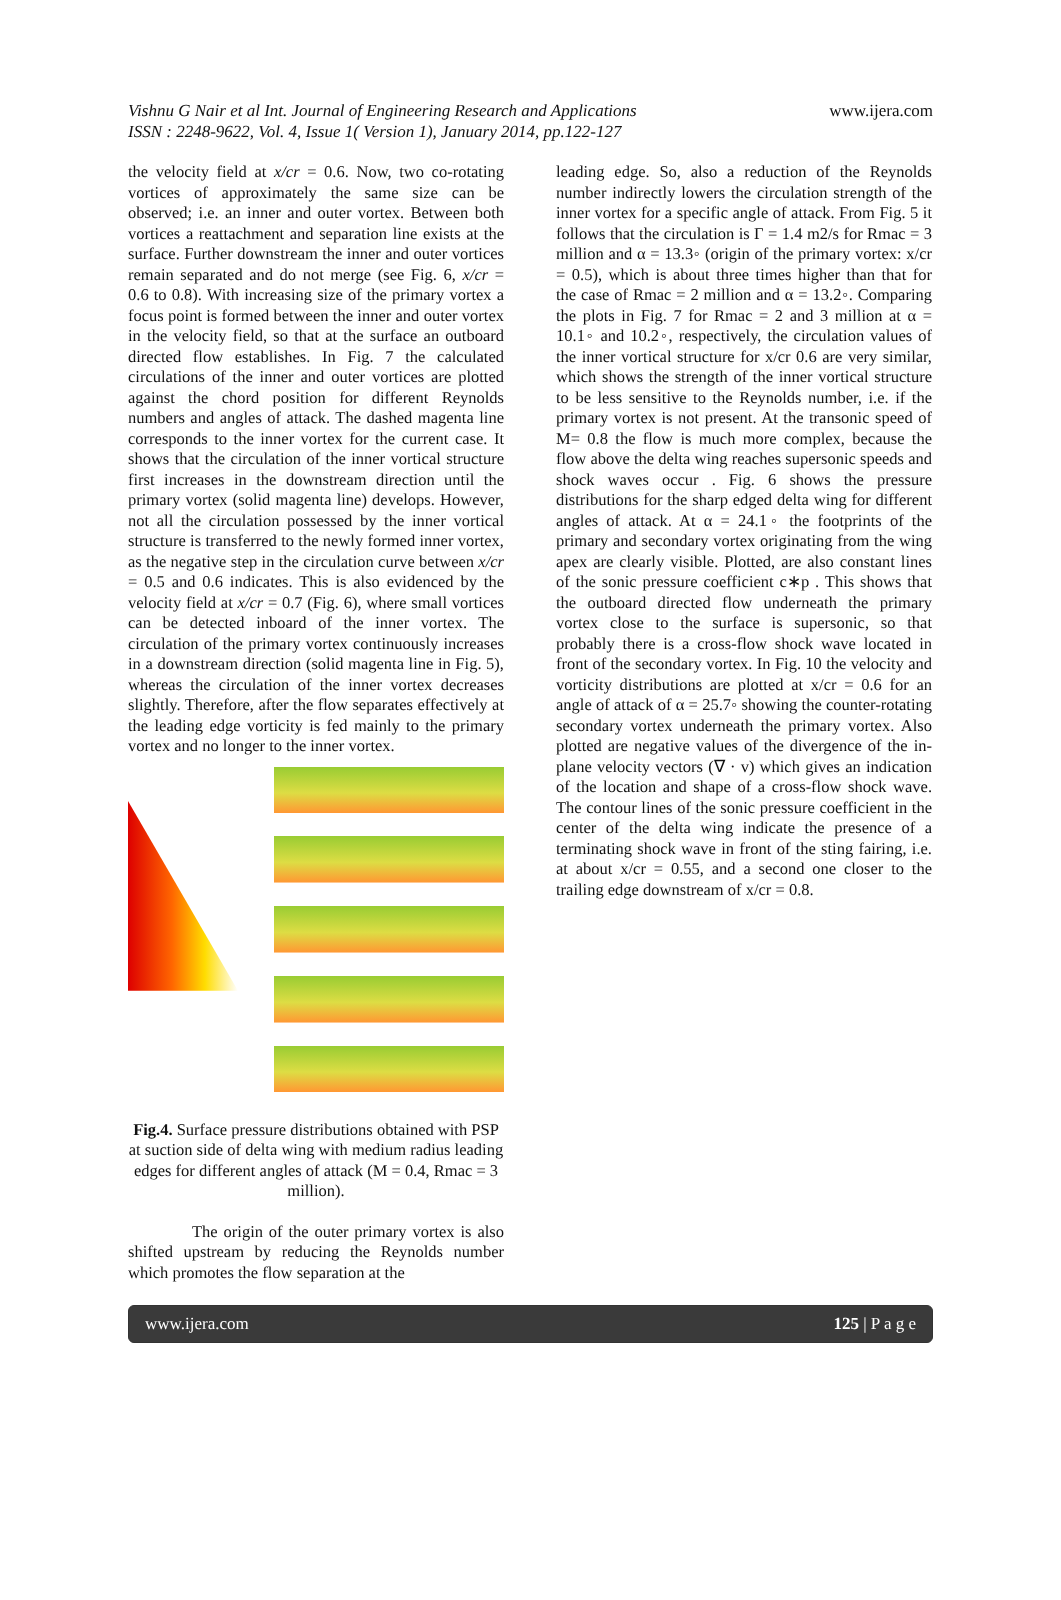www.ijera.com Vishnu G Nair et al Int. Journal of Engineering Research and Applications
ISSN : 2248-9622, Vol. 4, Issue 1( Version 1), January 2014, pp.122-127
the velocity field at x/cr = 0.6. Now, two co-rotating vortices of approximately the same size can be observed; i.e. an inner and outer vortex. Between both vortices a reattachment and separation line exists at the surface. Further downstream the inner and outer vortices remain separated and do not merge (see Fig. 6, x/cr = 0.6 to 0.8). With increasing size of the primary vortex a focus point is formed between the inner and outer vortex in the velocity field, so that at the surface an outboard directed flow establishes. In Fig. 7 the calculated circulations of the inner and outer vortices are plotted against the chord position for different Reynolds numbers and angles of attack. The dashed magenta line corresponds to the inner vortex for the current case. It shows that the circulation of the inner vortical structure first increases in the downstream direction until the primary vortex (solid magenta line) develops. However, not all the circulation possessed by the inner vortical structure is transferred to the newly formed inner vortex, as the negative step in the circulation curve between x/cr = 0.5 and 0.6 indicates. This is also evidenced by the velocity field at x/cr = 0.7 (Fig. 6), where small vortices can be detected inboard of the inner vortex. The circulation of the primary vortex continuously increases in a downstream direction (solid magenta line in Fig. 5), whereas the circulation of the inner vortex decreases slightly. Therefore, after the flow separates effectively at the leading edge vorticity is fed mainly to the primary vortex and no longer to the inner vortex.
Fig.4. Surface pressure distributions obtained with PSP at suction side of delta wing with medium radius leading edges for different angles of attack (M = 0.4, Rmac = 3 million).
The origin of the outer primary vortex is also shifted upstream by reducing the Reynolds number which promotes the flow separation at the
leading edge. So, also a reduction of the Reynolds number indirectly lowers the circulation strength of the inner vortex for a specific angle of attack. From Fig. 5 it follows that the circulation is Γ = 1.4 m2/s for Rmac = 3 million and α = 13.3◦ (origin of the primary vortex: x/cr = 0.5), which is about three times higher than that for the case of Rmac = 2 million and α = 13.2◦. Comparing the plots in Fig. 7 for Rmac = 2 and 3 million at α = 10.1◦ and 10.2◦, respectively, the circulation values of the inner vortical structure for x/cr 0.6 are very similar, which shows the strength of the inner vortical structure to be less sensitive to the Reynolds number, i.e. if the primary vortex is not present. At the transonic speed of M= 0.8 the flow is much more complex, because the flow above the delta wing reaches supersonic speeds and shock waves occur . Fig. 6 shows the pressure distributions for the sharp edged delta wing for different angles of attack. At α = 24.1◦ the footprints of the primary and secondary vortex originating from the wing apex are clearly visible. Plotted, are also constant lines of the sonic pressure coefficient c∗p . This shows that the outboard directed flow underneath the primary vortex close to the surface is supersonic, so that probably there is a cross-flow shock wave located in front of the secondary vortex. In Fig. 10 the velocity and vorticity distributions are plotted at x/cr = 0.6 for an angle of attack of α = 25.7◦ showing the counter-rotating secondary vortex underneath the primary vortex. Also plotted are negative values of the divergence of the in-plane velocity vectors (∇ · v) which gives an indication of the location and shape of a cross-flow shock wave. The contour lines of the sonic pressure coefficient in the center of the delta wing indicate the presence of a terminating shock wave in front of the sting fairing, i.e. at about x/cr = 0.55, and a second one closer to the trailing edge downstream of x/cr = 0.8.
www.ijera.com 125 | P a g e